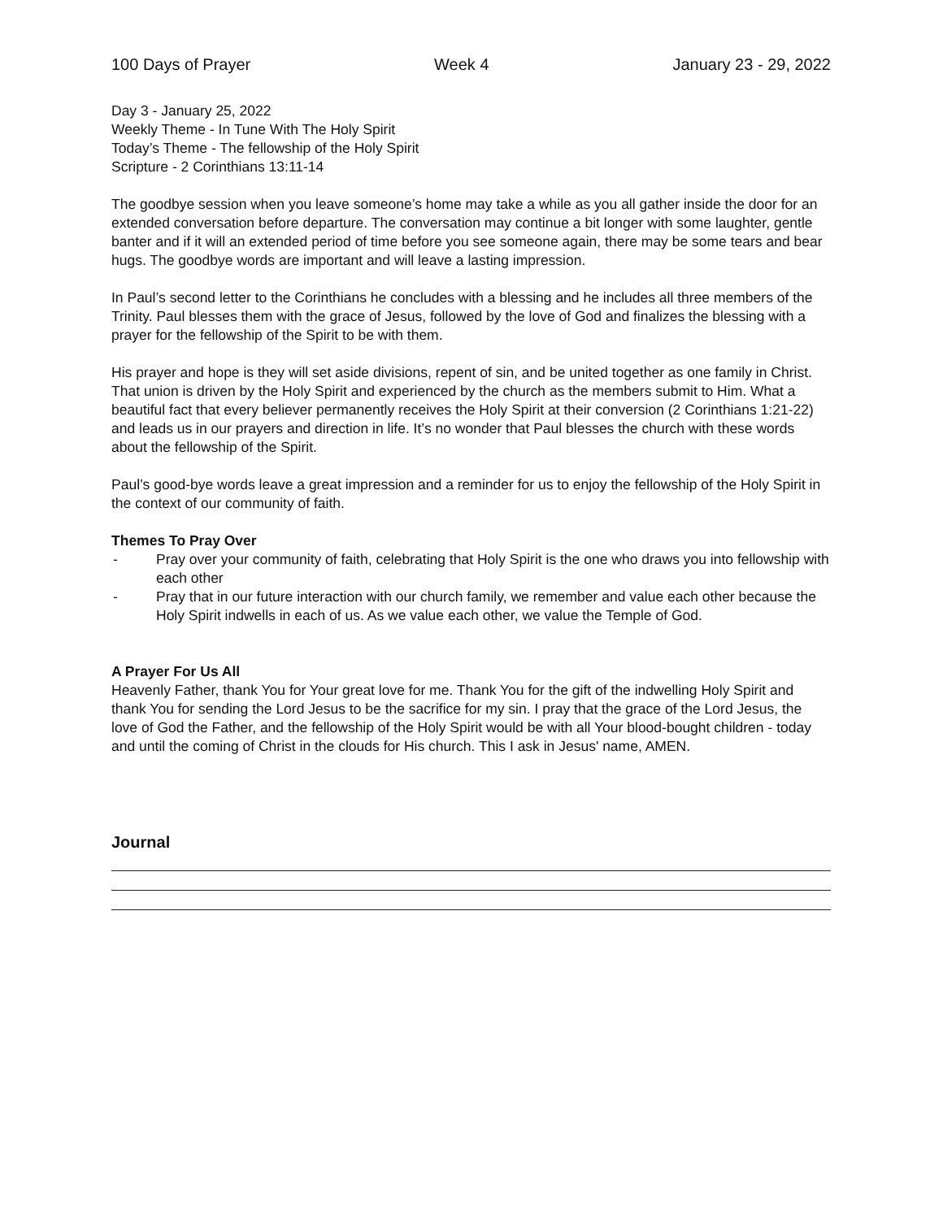100 Days of Prayer Week 4 January 23 - 29, 2022
Day 3 - January 25, 2022
Weekly Theme - In Tune With The Holy Spirit
Today’s Theme - The fellowship of the Holy Spirit
Scripture - 2 Corinthians 13:11-14
The goodbye session when you leave someone’s home may take a while as you all gather inside the door for an extended conversation before departure. The conversation may continue a bit longer with some laughter, gentle banter and if it will an extended period of time before you see someone again, there may be some tears and bear hugs. The goodbye words are important and will leave a lasting impression.
In Paul’s second letter to the Corinthians he concludes with a blessing and he includes all three members of the Trinity. Paul blesses them with the grace of Jesus, followed by the love of God and finalizes the blessing with a prayer for the fellowship of the Spirit to be with them.
His prayer and hope is they will set aside divisions, repent of sin, and be united together as one family in Christ. That union is driven by the Holy Spirit and experienced by the church as the members submit to Him. What a beautiful fact that every believer permanently receives the Holy Spirit at their conversion (2 Corinthians 1:21-22) and leads us in our prayers and direction in life. It’s no wonder that Paul blesses the church with these words about the fellowship of the Spirit.
Paul’s good-bye words leave a great impression and a reminder for us to enjoy the fellowship of the Holy Spirit in the context of our community of faith.
Themes To Pray Over
- Pray over your community of faith, celebrating that Holy Spirit is the one who draws you into fellowship with each other
- Pray that in our future interaction with our church family, we remember and value each other because the Holy Spirit indwells in each of us. As we value each other, we value the Temple of God.
A Prayer For Us All
Heavenly Father, thank You for Your great love for me. Thank You for the gift of the indwelling Holy Spirit and thank You for sending the Lord Jesus to be the sacrifice for my sin. I pray that the grace of the Lord Jesus, the love of God the Father, and the fellowship of the Holy Spirit would be with all Your blood-bought children - today and until the coming of Christ in the clouds for His church. This I ask in Jesus' name, AMEN.
Journal